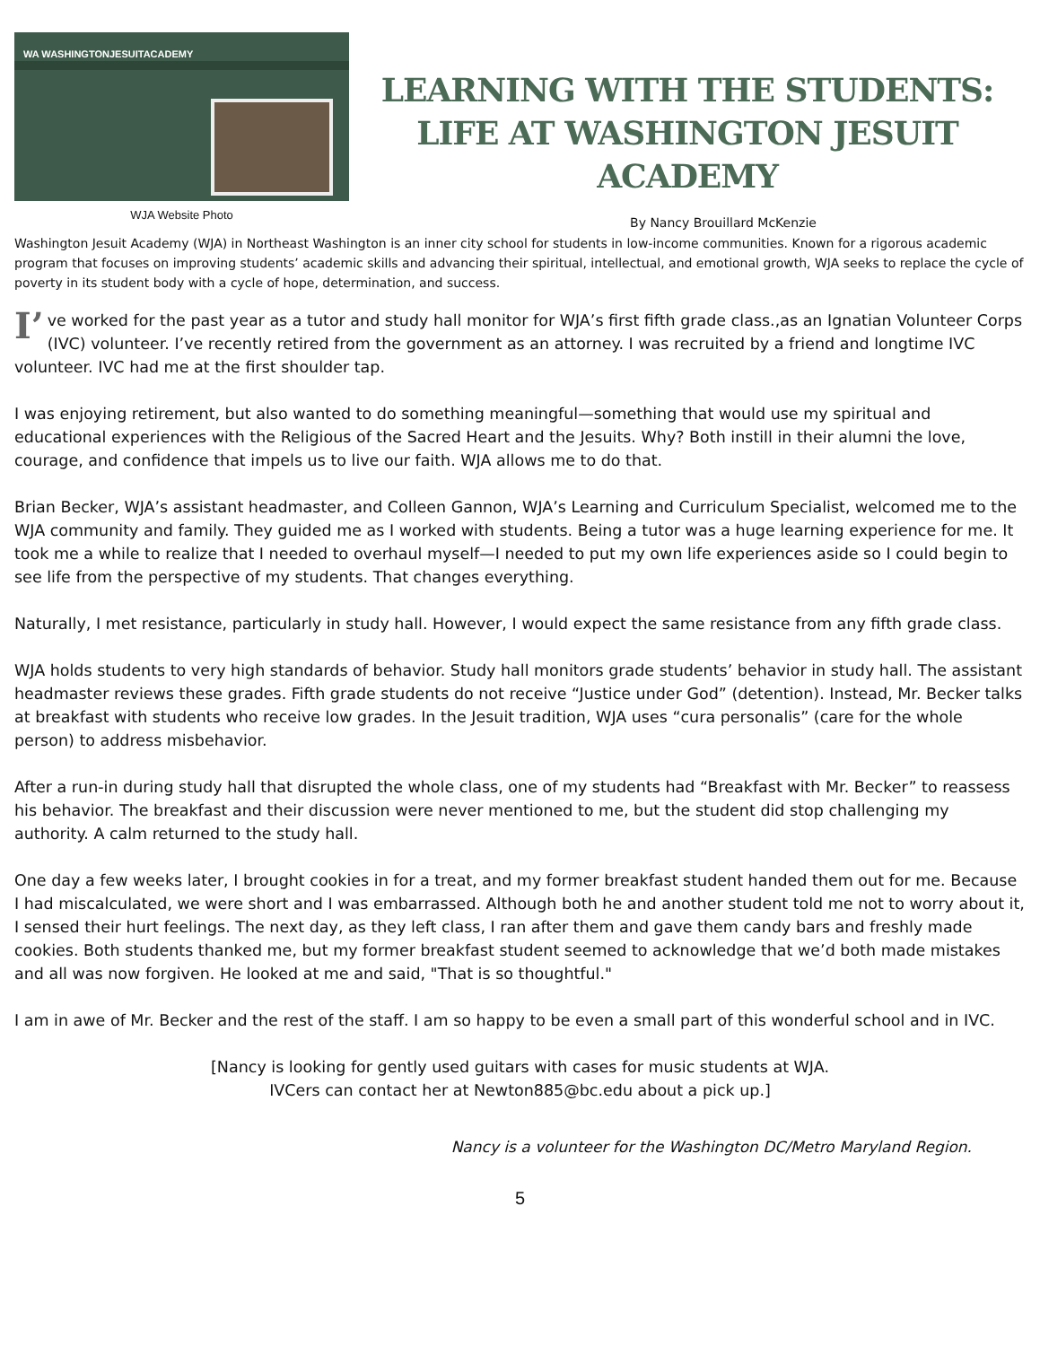WA WASHINGTONJESUITACADEMY
WJA Website Photo
LEARNING WITH THE STUDENTS:
LIFE AT WASHINGTON JESUIT ACADEMY
By Nancy Brouillard McKenzie
Washington Jesuit Academy (WJA) in Northeast Washington is an inner city school for students in low-income communities. Known for a rigorous academic program that focuses on improving students’ academic skills and advancing their spiritual, intellectual, and emotional growth, WJA seeks to replace the cycle of poverty in its student body with a cycle of hope, determination, and success.
I’ ve worked for the past year as a tutor and study hall monitor for WJA’s first fifth grade class.,as an Ignatian Volunteer Corps (IVC) volunteer. I’ve recently retired from the government as an attorney. I was recruited by a friend and longtime IVC volunteer. IVC had me at the first shoulder tap.
I was enjoying retirement, but also wanted to do something meaningful—something that would use my spiritual and educational experiences with the Religious of the Sacred Heart and the Jesuits. Why? Both instill in their alumni the love, courage, and confidence that impels us to live our faith. WJA allows me to do that.
Brian Becker, WJA’s assistant headmaster, and Colleen Gannon, WJA’s Learning and Curriculum Specialist, welcomed me to the WJA community and family. They guided me as I worked with students. Being a tutor was a huge learning experience for me. It took me a while to realize that I needed to overhaul myself—I needed to put my own life experiences aside so I could begin to see life from the perspective of my students. That changes everything.
Naturally, I met resistance, particularly in study hall. However, I would expect the same resistance from any fifth grade class.
WJA holds students to very high standards of behavior. Study hall monitors grade students’ behavior in study hall. The assistant headmaster reviews these grades. Fifth grade students do not receive “Justice under God” (detention). Instead, Mr. Becker talks at breakfast with students who receive low grades. In the Jesuit tradition, WJA uses “cura personalis” (care for the whole person) to address misbehavior.
After a run-in during study hall that disrupted the whole class, one of my students had “Breakfast with Mr. Becker” to reassess his behavior. The breakfast and their discussion were never mentioned to me, but the student did stop challenging my authority. A calm returned to the study hall.
One day a few weeks later, I brought cookies in for a treat, and my former breakfast student handed them out for me. Because I had miscalculated, we were short and I was embarrassed. Although both he and another student told me not to worry about it, I sensed their hurt feelings. The next day, as they left class, I ran after them and gave them candy bars and freshly made cookies. Both students thanked me, but my former breakfast student seemed to acknowledge that we’d both made mistakes and all was now forgiven. He looked at me and said, "That is so thoughtful."
I am in awe of Mr. Becker and the rest of the staff. I am so happy to be even a small part of this wonderful school and in IVC.
[Nancy is looking for gently used guitars with cases for music students at WJA.
IVCers can contact her at Newton885@bc.edu about a pick up.]
Nancy is a volunteer for the Washington DC/Metro Maryland Region.
5